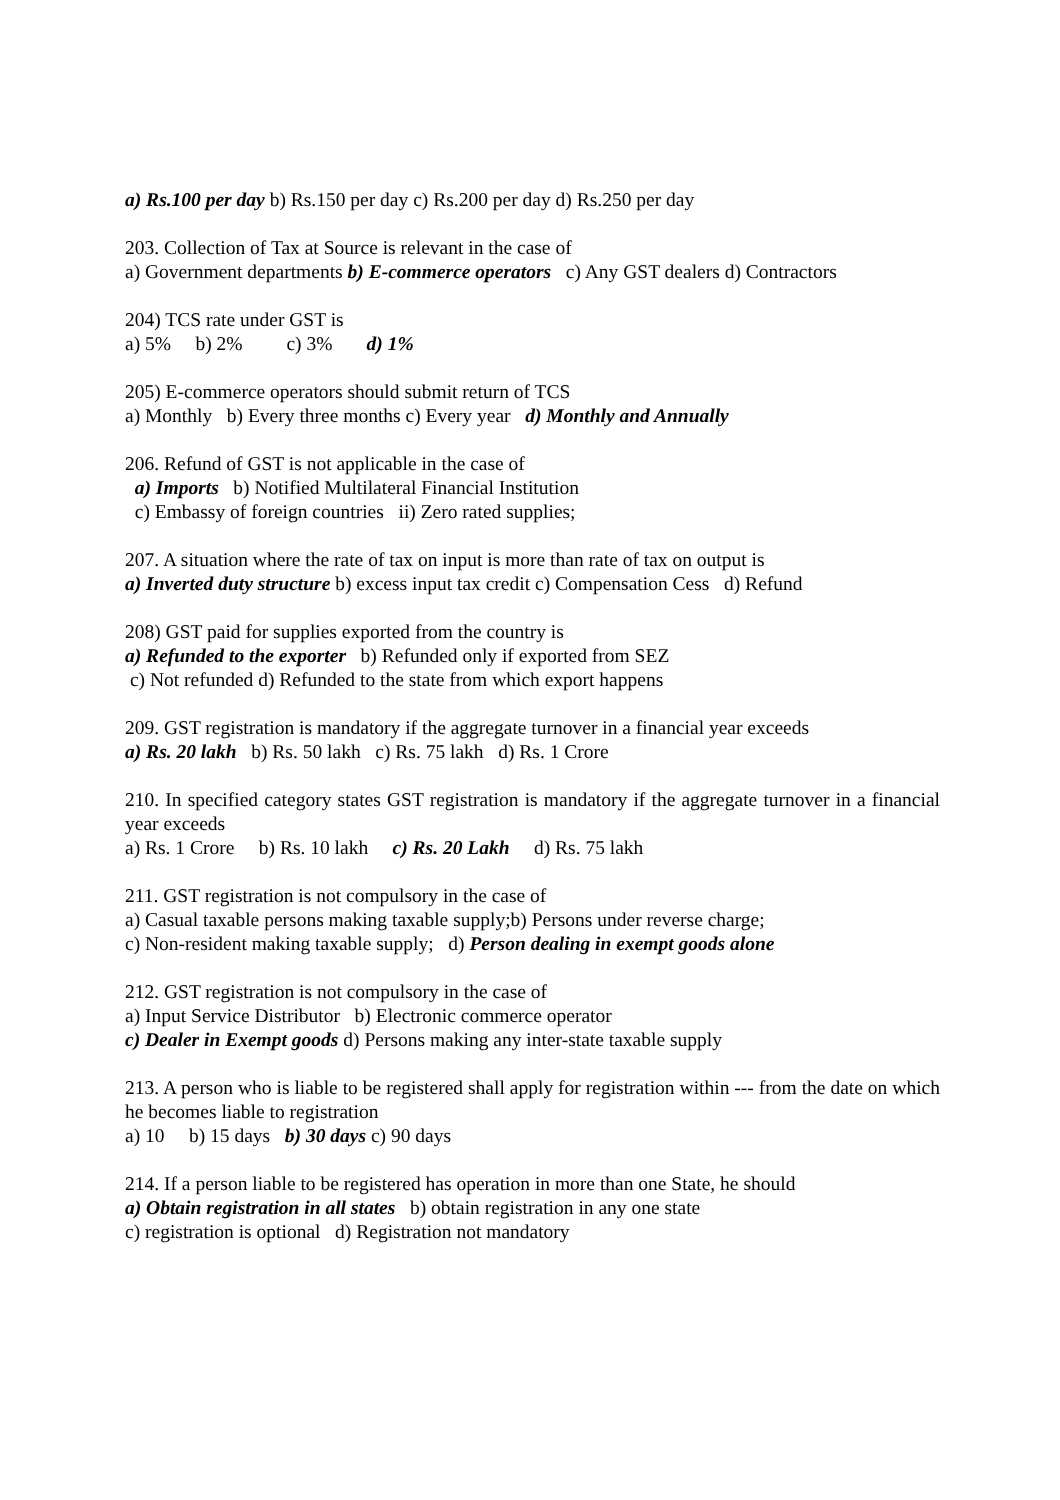a) Rs.100 per day b) Rs.150 per day c) Rs.200 per day d) Rs.250 per day
203. Collection of Tax at Source is relevant in the case of
a) Government departments b) E-commerce operators c) Any GST dealers d) Contractors
204) TCS rate under GST is
a) 5% b) 2% c) 3% d) 1%
205) E-commerce operators should submit return of TCS
a) Monthly b) Every three months c) Every year d) Monthly and Annually
206. Refund of GST is not applicable in the case of
a) Imports b) Notified Multilateral Financial Institution
c) Embassy of foreign countries ii) Zero rated supplies;
207. A situation where the rate of tax on input is more than rate of tax on output is
a) Inverted duty structure b) excess input tax credit c) Compensation Cess d) Refund
208) GST paid for supplies exported from the country is
a) Refunded to the exporter b) Refunded only if exported from SEZ
c) Not refunded d) Refunded to the state from which export happens
209. GST registration is mandatory if the aggregate turnover in a financial year exceeds
a) Rs. 20 lakh b) Rs. 50 lakh c) Rs. 75 lakh d) Rs. 1 Crore
210. In specified category states GST registration is mandatory if the aggregate turnover in a financial year exceeds
a) Rs. 1 Crore b) Rs. 10 lakh c) Rs. 20 Lakh d) Rs. 75 lakh
211. GST registration is not compulsory in the case of
a) Casual taxable persons making taxable supply;b) Persons under reverse charge;
c) Non-resident making taxable supply; d) Person dealing in exempt goods alone
212. GST registration is not compulsory in the case of
a) Input Service Distributor b) Electronic commerce operator
c) Dealer in Exempt goods d) Persons making any inter-state taxable supply
213. A person who is liable to be registered shall apply for registration within --- from the date on which he becomes liable to registration
a) 10 b) 15 days b) 30 days c) 90 days
214. If a person liable to be registered has operation in more than one State, he should
a) Obtain registration in all states b) obtain registration in any one state
c) registration is optional d) Registration not mandatory